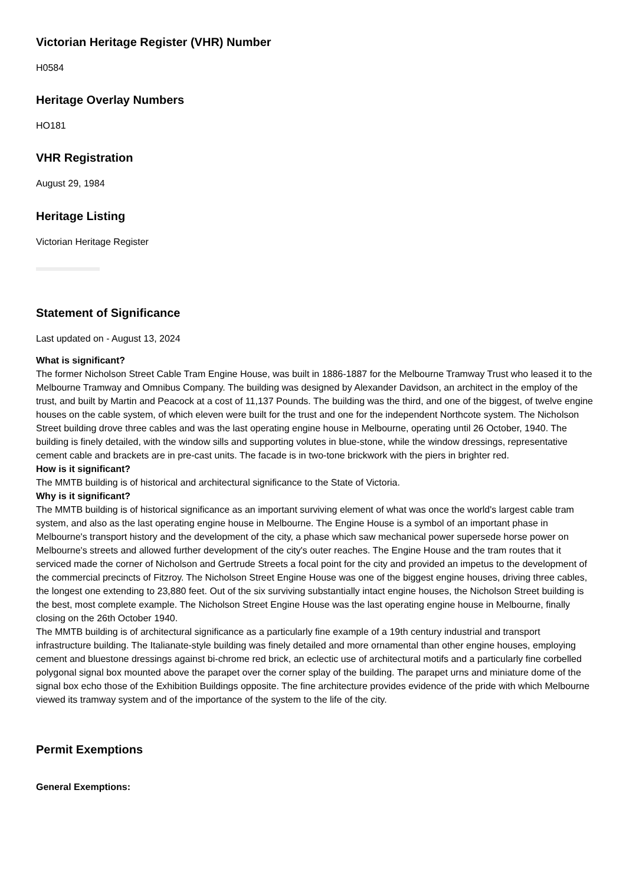Victorian Heritage Register (VHR) Number
H0584
Heritage Overlay Numbers
HO181
VHR Registration
August 29, 1984
Heritage Listing
Victorian Heritage Register
Statement of Significance
Last updated on - August 13, 2024
What is significant?
The former Nicholson Street Cable Tram Engine House, was built in 1886-1887 for the Melbourne Tramway Trust who leased it to the Melbourne Tramway and Omnibus Company. The building was designed by Alexander Davidson, an architect in the employ of the trust, and built by Martin and Peacock at a cost of 11,137 Pounds. The building was the third, and one of the biggest, of twelve engine houses on the cable system, of which eleven were built for the trust and one for the independent Northcote system. The Nicholson Street building drove three cables and was the last operating engine house in Melbourne, operating until 26 October, 1940. The building is finely detailed, with the window sills and supporting volutes in blue-stone, while the window dressings, representative cement cable and brackets are in pre-cast units. The facade is in two-tone brickwork with the piers in brighter red.
How is it significant?
The MMTB building is of historical and architectural significance to the State of Victoria.
Why is it significant?
The MMTB building is of historical significance as an important surviving element of what was once the world's largest cable tram system, and also as the last operating engine house in Melbourne. The Engine House is a symbol of an important phase in Melbourne's transport history and the development of the city, a phase which saw mechanical power supersede horse power on Melbourne's streets and allowed further development of the city's outer reaches. The Engine House and the tram routes that it serviced made the corner of Nicholson and Gertrude Streets a focal point for the city and provided an impetus to the development of the commercial precincts of Fitzroy. The Nicholson Street Engine House was one of the biggest engine houses, driving three cables, the longest one extending to 23,880 feet. Out of the six surviving substantially intact engine houses, the Nicholson Street building is the best, most complete example. The Nicholson Street Engine House was the last operating engine house in Melbourne, finally closing on the 26th October 1940.
The MMTB building is of architectural significance as a particularly fine example of a 19th century industrial and transport infrastructure building. The Italianate-style building was finely detailed and more ornamental than other engine houses, employing cement and bluestone dressings against bi-chrome red brick, an eclectic use of architectural motifs and a particularly fine corbelled polygonal signal box mounted above the parapet over the corner splay of the building. The parapet urns and miniature dome of the signal box echo those of the Exhibition Buildings opposite. The fine architecture provides evidence of the pride with which Melbourne viewed its tramway system and of the importance of the system to the life of the city.
Permit Exemptions
General Exemptions: